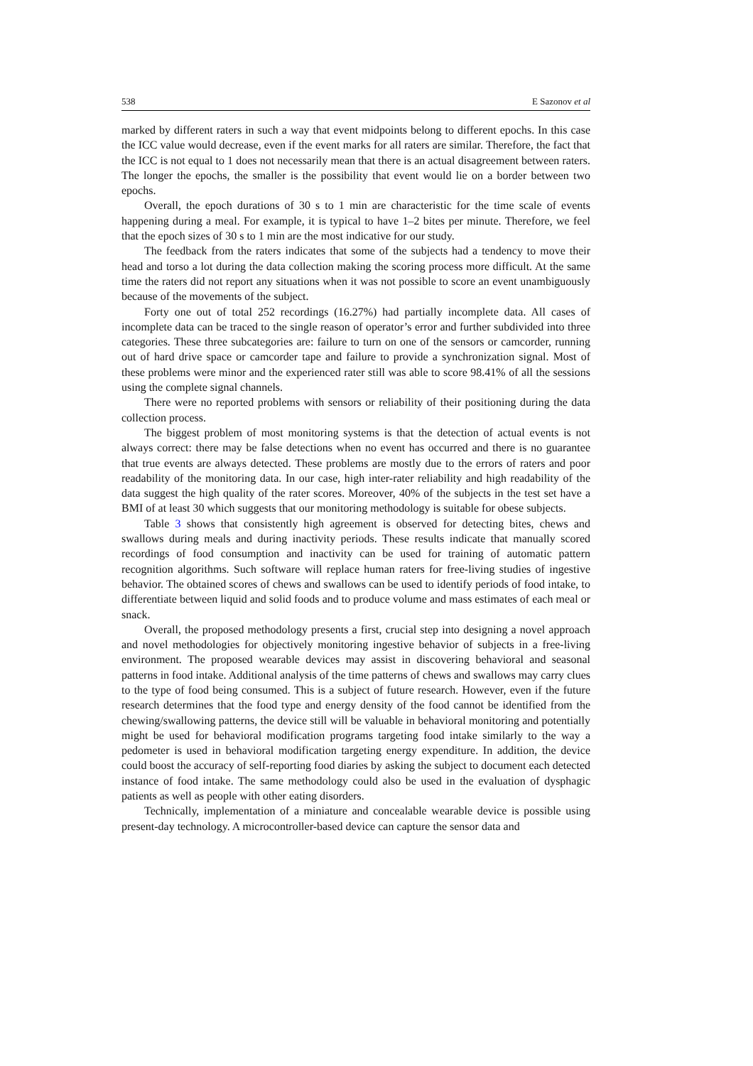538 E Sazonov et al
marked by different raters in such a way that event midpoints belong to different epochs. In this case the ICC value would decrease, even if the event marks for all raters are similar. Therefore, the fact that the ICC is not equal to 1 does not necessarily mean that there is an actual disagreement between raters. The longer the epochs, the smaller is the possibility that event would lie on a border between two epochs.
Overall, the epoch durations of 30 s to 1 min are characteristic for the time scale of events happening during a meal. For example, it is typical to have 1–2 bites per minute. Therefore, we feel that the epoch sizes of 30 s to 1 min are the most indicative for our study.
The feedback from the raters indicates that some of the subjects had a tendency to move their head and torso a lot during the data collection making the scoring process more difficult. At the same time the raters did not report any situations when it was not possible to score an event unambiguously because of the movements of the subject.
Forty one out of total 252 recordings (16.27%) had partially incomplete data. All cases of incomplete data can be traced to the single reason of operator’s error and further subdivided into three categories. These three subcategories are: failure to turn on one of the sensors or camcorder, running out of hard drive space or camcorder tape and failure to provide a synchronization signal. Most of these problems were minor and the experienced rater still was able to score 98.41% of all the sessions using the complete signal channels.
There were no reported problems with sensors or reliability of their positioning during the data collection process.
The biggest problem of most monitoring systems is that the detection of actual events is not always correct: there may be false detections when no event has occurred and there is no guarantee that true events are always detected. These problems are mostly due to the errors of raters and poor readability of the monitoring data. In our case, high inter-rater reliability and high readability of the data suggest the high quality of the rater scores. Moreover, 40% of the subjects in the test set have a BMI of at least 30 which suggests that our monitoring methodology is suitable for obese subjects.
Table 3 shows that consistently high agreement is observed for detecting bites, chews and swallows during meals and during inactivity periods. These results indicate that manually scored recordings of food consumption and inactivity can be used for training of automatic pattern recognition algorithms. Such software will replace human raters for free-living studies of ingestive behavior. The obtained scores of chews and swallows can be used to identify periods of food intake, to differentiate between liquid and solid foods and to produce volume and mass estimates of each meal or snack.
Overall, the proposed methodology presents a first, crucial step into designing a novel approach and novel methodologies for objectively monitoring ingestive behavior of subjects in a free-living environment. The proposed wearable devices may assist in discovering behavioral and seasonal patterns in food intake. Additional analysis of the time patterns of chews and swallows may carry clues to the type of food being consumed. This is a subject of future research. However, even if the future research determines that the food type and energy density of the food cannot be identified from the chewing/swallowing patterns, the device still will be valuable in behavioral monitoring and potentially might be used for behavioral modification programs targeting food intake similarly to the way a pedometer is used in behavioral modification targeting energy expenditure. In addition, the device could boost the accuracy of self-reporting food diaries by asking the subject to document each detected instance of food intake. The same methodology could also be used in the evaluation of dysphagic patients as well as people with other eating disorders.
Technically, implementation of a miniature and concealable wearable device is possible using present-day technology. A microcontroller-based device can capture the sensor data and